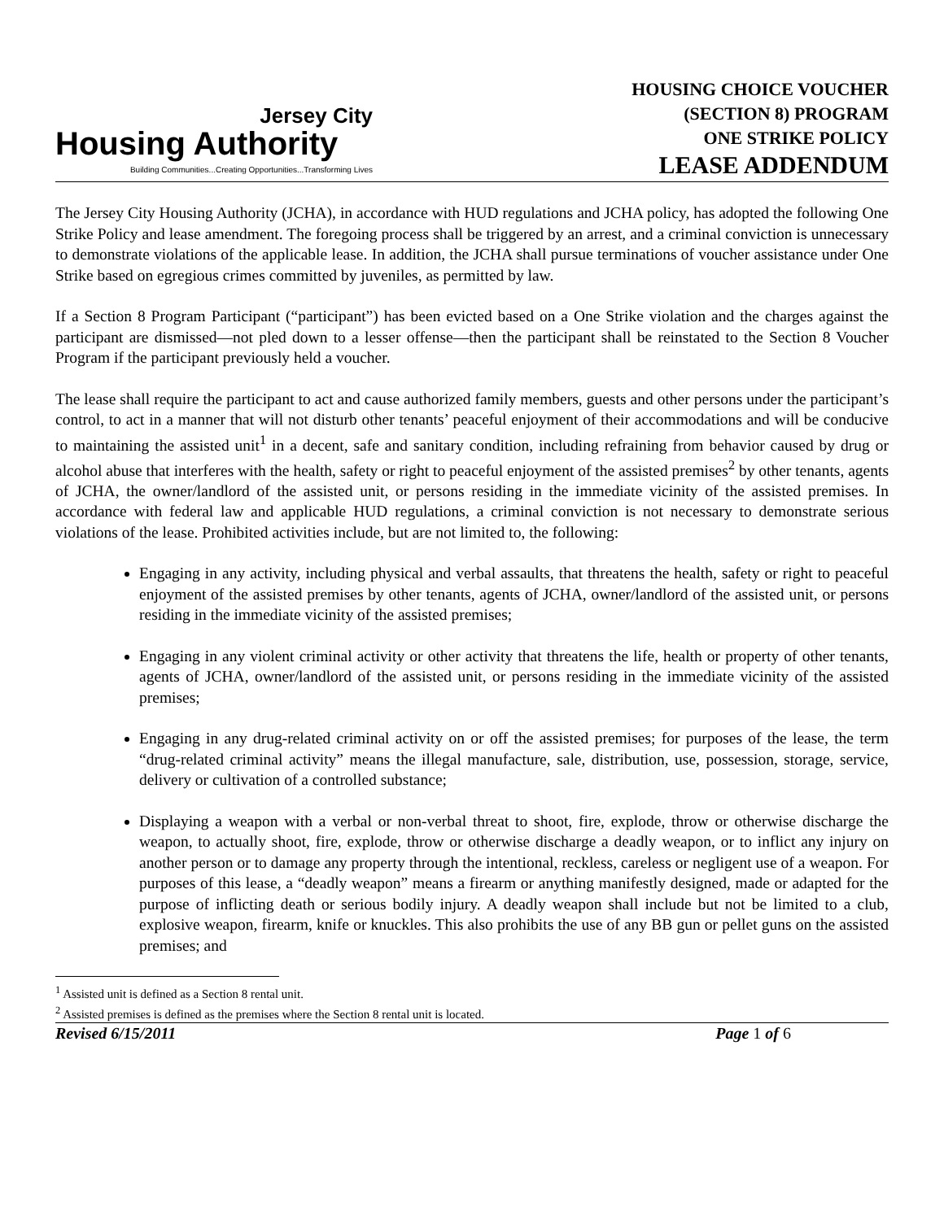Jersey City
Housing Authority
Building Communities...Creating Opportunities...Transforming Lives
HOUSING CHOICE VOUCHER
(SECTION 8) PROGRAM
ONE STRIKE POLICY
LEASE ADDENDUM
The Jersey City Housing Authority (JCHA), in accordance with HUD regulations and JCHA policy, has adopted the following One Strike Policy and lease amendment. The foregoing process shall be triggered by an arrest, and a criminal conviction is unnecessary to demonstrate violations of the applicable lease. In addition, the JCHA shall pursue terminations of voucher assistance under One Strike based on egregious crimes committed by juveniles, as permitted by law.
If a Section 8 Program Participant (“participant”) has been evicted based on a One Strike violation and the charges against the participant are dismissed—not pled down to a lesser offense—then the participant shall be reinstated to the Section 8 Voucher Program if the participant previously held a voucher.
The lease shall require the participant to act and cause authorized family members, guests and other persons under the participant’s control, to act in a manner that will not disturb other tenants’ peaceful enjoyment of their accommodations and will be conducive to maintaining the assisted unit<sup>1</sup> in a decent, safe and sanitary condition, including refraining from behavior caused by drug or alcohol abuse that interferes with the health, safety or right to peaceful enjoyment of the assisted premises<sup>2</sup> by other tenants, agents of JCHA, the owner/landlord of the assisted unit, or persons residing in the immediate vicinity of the assisted premises. In accordance with federal law and applicable HUD regulations, a criminal conviction is not necessary to demonstrate serious violations of the lease. Prohibited activities include, but are not limited to, the following:
Engaging in any activity, including physical and verbal assaults, that threatens the health, safety or right to peaceful enjoyment of the assisted premises by other tenants, agents of JCHA, owner/landlord of the assisted unit, or persons residing in the immediate vicinity of the assisted premises;
Engaging in any violent criminal activity or other activity that threatens the life, health or property of other tenants, agents of JCHA, owner/landlord of the assisted unit, or persons residing in the immediate vicinity of the assisted premises;
Engaging in any drug-related criminal activity on or off the assisted premises; for purposes of the lease, the term “drug-related criminal activity” means the illegal manufacture, sale, distribution, use, possession, storage, service, delivery or cultivation of a controlled substance;
Displaying a weapon with a verbal or non-verbal threat to shoot, fire, explode, throw or otherwise discharge the weapon, to actually shoot, fire, explode, throw or otherwise discharge a deadly weapon, or to inflict any injury on another person or to damage any property through the intentional, reckless, careless or negligent use of a weapon. For purposes of this lease, a “deadly weapon” means a firearm or anything manifestly designed, made or adapted for the purpose of inflicting death or serious bodily injury. A deadly weapon shall include but not be limited to a club, explosive weapon, firearm, knife or knuckles. This also prohibits the use of any BB gun or pellet guns on the assisted premises; and
<sup>1</sup> Assisted unit is defined as a Section 8 rental unit.
<sup>2</sup> Assisted premises is defined as the premises where the Section 8 rental unit is located.
Revised 6/15/2011 Page 1 of 6